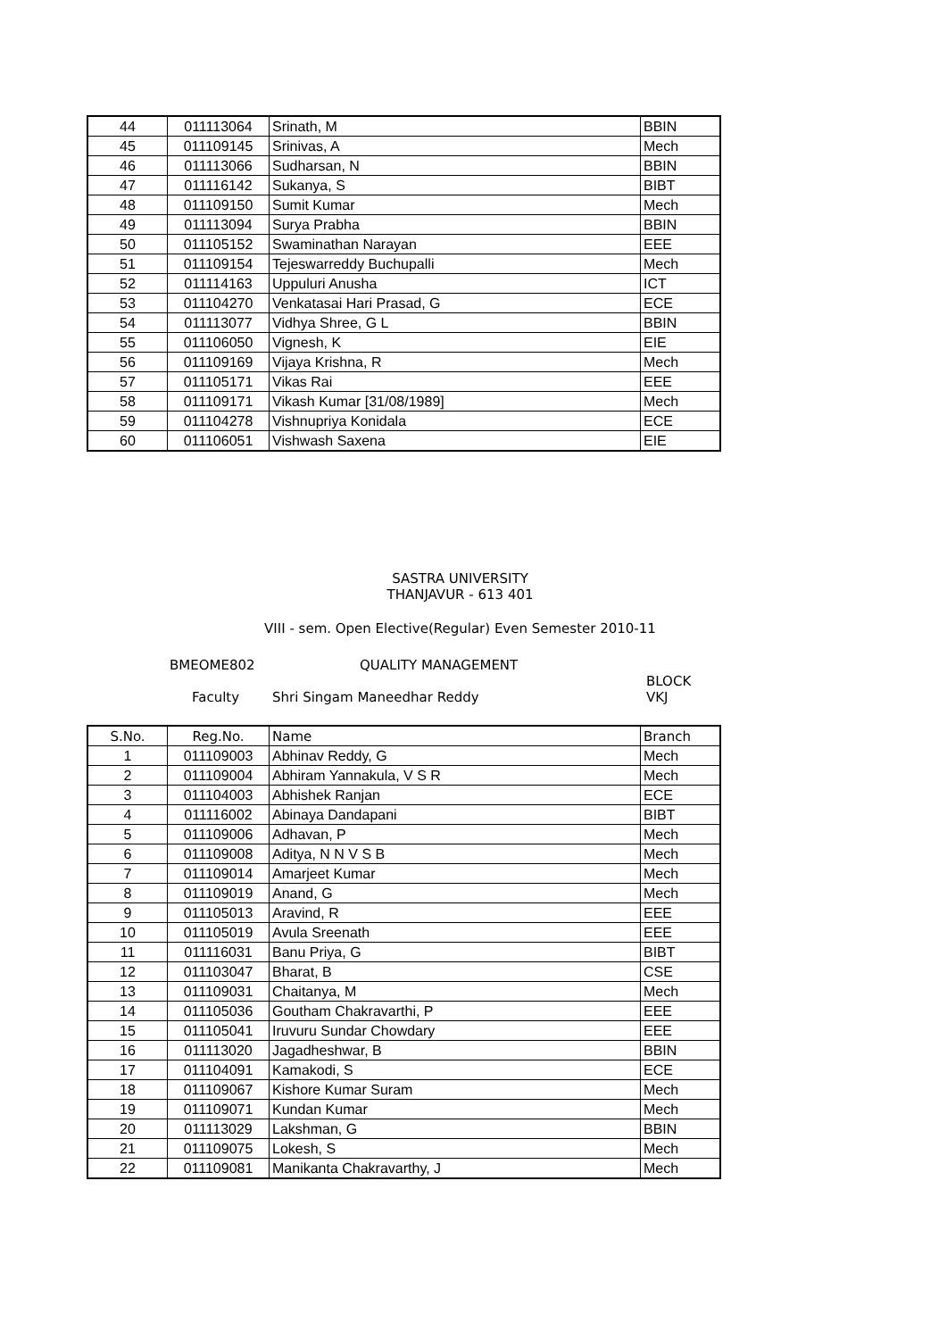| 44 | 011113064 | Srinath, M | BBIN |
| 45 | 011109145 | Srinivas, A | Mech |
| 46 | 011113066 | Sudharsan, N | BBIN |
| 47 | 011116142 | Sukanya, S | BIBT |
| 48 | 011109150 | Sumit Kumar | Mech |
| 49 | 011113094 | Surya Prabha | BBIN |
| 50 | 011105152 | Swaminathan Narayan | EEE |
| 51 | 011109154 | Tejeswarreddy Buchupalli | Mech |
| 52 | 011114163 | Uppuluri Anusha | ICT |
| 53 | 011104270 | Venkatasai Hari Prasad, G | ECE |
| 54 | 011113077 | Vidhya Shree, G L | BBIN |
| 55 | 011106050 | Vignesh, K | EIE |
| 56 | 011109169 | Vijaya Krishna, R | Mech |
| 57 | 011105171 | Vikas Rai | EEE |
| 58 | 011109171 | Vikash Kumar [31/08/1989] | Mech |
| 59 | 011104278 | Vishnupriya Konidala | ECE |
| 60 | 011106051 | Vishwash Saxena | EIE |
SASTRA UNIVERSITY
THANJAVUR - 613 401
VIII - sem. Open Elective(Regular) Even Semester 2010-11
BMEOME802 QUALITY MANAGEMENT
BLOCK
Faculty Shri Singam Maneedhar Reddy VKJ
| S.No. | Reg.No. | Name | Branch |
| --- | --- | --- | --- |
| 1 | 011109003 | Abhinav Reddy, G | Mech |
| 2 | 011109004 | Abhiram Yannakula, V S R | Mech |
| 3 | 011104003 | Abhishek Ranjan | ECE |
| 4 | 011116002 | Abinaya Dandapani | BIBT |
| 5 | 011109006 | Adhavan, P | Mech |
| 6 | 011109008 | Aditya, N N V S B | Mech |
| 7 | 011109014 | Amarjeet Kumar | Mech |
| 8 | 011109019 | Anand, G | Mech |
| 9 | 011105013 | Aravind, R | EEE |
| 10 | 011105019 | Avula Sreenath | EEE |
| 11 | 011116031 | Banu Priya, G | BIBT |
| 12 | 011103047 | Bharat, B | CSE |
| 13 | 011109031 | Chaitanya, M | Mech |
| 14 | 011105036 | Goutham Chakravarthi, P | EEE |
| 15 | 011105041 | Iruvuru Sundar Chowdary | EEE |
| 16 | 011113020 | Jagadheshwar, B | BBIN |
| 17 | 011104091 | Kamakodi, S | ECE |
| 18 | 011109067 | Kishore Kumar Suram | Mech |
| 19 | 011109071 | Kundan Kumar | Mech |
| 20 | 011113029 | Lakshman, G | BBIN |
| 21 | 011109075 | Lokesh, S | Mech |
| 22 | 011109081 | Manikanta Chakravarthy, J | Mech |